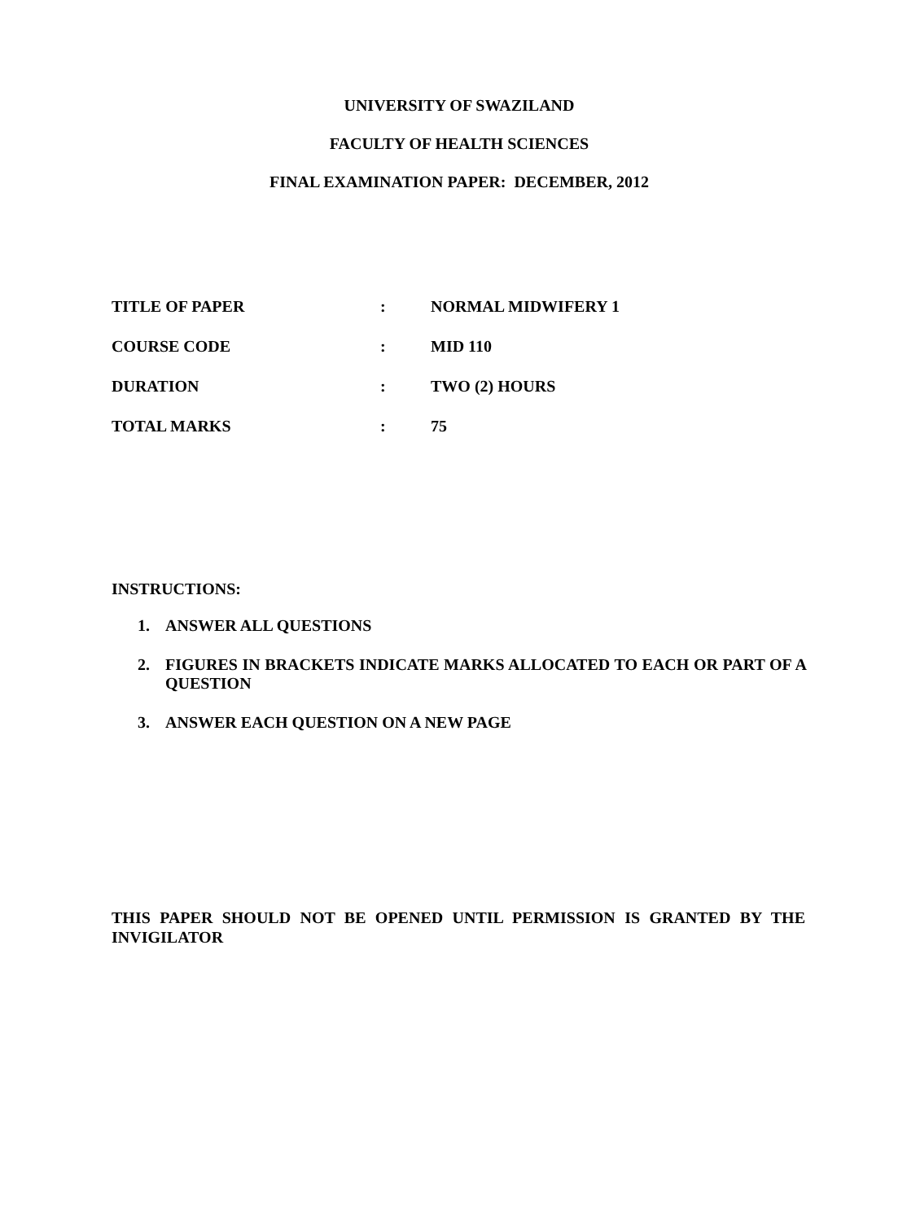UNIVERSITY OF SWAZILAND
FACULTY OF HEALTH SCIENCES
FINAL EXAMINATION PAPER: DECEMBER, 2012
| TITLE OF PAPER | : | NORMAL MIDWIFERY 1 |
| COURSE CODE | : | MID 110 |
| DURATION | : | TWO (2) HOURS |
| TOTAL MARKS | : | 75 |
INSTRUCTIONS:
1. ANSWER ALL QUESTIONS
2. FIGURES IN BRACKETS INDICATE MARKS ALLOCATED TO EACH OR PART OF A QUESTION
3. ANSWER EACH QUESTION ON A NEW PAGE
THIS PAPER SHOULD NOT BE OPENED UNTIL PERMISSION IS GRANTED BY THE INVIGILATOR